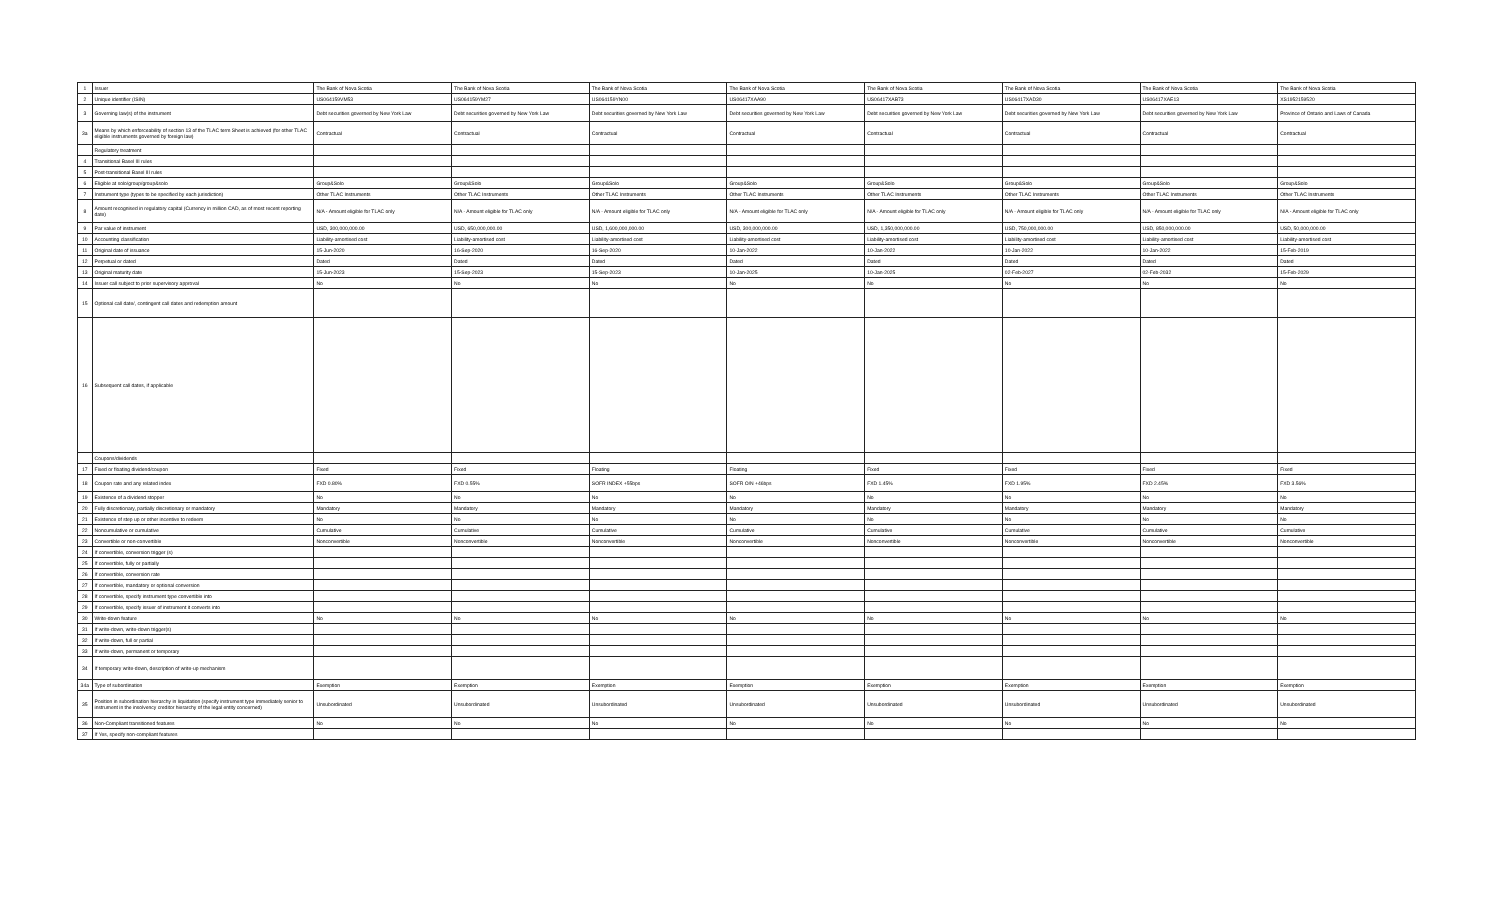| 1 | Issuer | The Bank of Nova Scotia | The Bank of Nova Scotia | The Bank of Nova Scotia | The Bank of Nova Scotia | The Bank of Nova Scotia | The Bank of Nova Scotia | The Bank of Nova Scotia | The Bank of Nova Scotia |
| 2 | Unique identifier (ISIN) | US064159VM53 | US064159YM27 | US064159YN00 | US06417XAA90 | US06417XAB73 | US06417XAD30 | US06417XAE13 | XS1952159520 |
| 3 | Governing law(s) of the instrument | Debt securities governed by New York Law | Debt securities governed by New York Law | Debt securities governed by New York Law | Debt securities governed by New York Law | Debt securities governed by New York Law | Debt securities governed by New York Law | Debt securities governed by New York Law | Province of Ontario and Laws of Canada |
| 3a | Means by which enforceability of section 13 of the TLAC term Sheet is achieved (for other TLAC eligible instruments governed by foreign law) | Contractual | Contractual | Contractual | Contractual | Contractual | Contractual | Contractual | Contractual |
| | Regulatory treatment | | | | | | | | |
| 4 | Transitional Basel III rules | | | | | | | | |
| 5 | Post-transitional Basel III rules | | | | | | | | |
| 6 | Eligible at solo/group/group&solo | Group&Solo | Group&Solo | Group&Solo | Group&Solo | Group&Solo | Group&Solo | Group&Solo | Group&Solo |
| 7 | Instrument type (types to be specified by each jurisdiction) | Other TLAC Instruments | Other TLAC Instruments | Other TLAC Instruments | Other TLAC Instruments | Other TLAC Instruments | Other TLAC Instruments | Other TLAC Instruments | Other TLAC Instruments |
| 8 | Amount recognised in regulatory capital (Currency in million CAD, as of most recent reporting date) | N/A - Amount eligible for TLAC only | N/A - Amount eligible for TLAC only | N/A - Amount eligible for TLAC only | N/A - Amount eligible for TLAC only | N/A - Amount eligible for TLAC only | N/A - Amount eligible for TLAC only | N/A - Amount eligible for TLAC only | N/A - Amount eligible for TLAC only |
| 9 | Par value of instrument | USD, 300,000,000.00 | USD, 650,000,000.00 | USD, 1,600,000,000.00 | USD, 300,000,000.00 | USD, 1,350,000,000.00 | USD, 750,000,000.00 | USD, 850,000,000.00 | USD, 50,000,000.00 |
| 10 | Accounting classification | Liability-amortised cost | Liability-amortised cost | Liability-amortised cost | Liability-amortised cost | Liability-amortised cost | Liability-amortised cost | Liability-amortised cost | Liability-amortised cost |
| 11 | Original date of issuance | 15-Jun-2020 | 16-Sep-2020 | 16-Sep-2020 | 10-Jan-2022 | 10-Jan-2022 | 10-Jan-2022 | 10-Jan-2022 | 15-Feb-2019 |
| 12 | Perpetual or dated | Dated | Dated | Dated | Dated | Dated | Dated | Dated | Dated |
| 13 | Original maturity date | 15-Jun-2023 | 15-Sep-2023 | 15-Sep-2023 | 10-Jan-2025 | 10-Jan-2025 | 02-Feb-2027 | 02-Feb-2032 | 15-Feb-2029 |
| 14 | Issuer call subject to prior supervisory approval | No | No | No | No | No | No | No | No |
| 15 | Optional call date/, contingent call dates and redemption amount | | | | | | | | |
| 16 | Subsequent call dates, if applicable | | | | | | | | |
| | Coupons/dividends | | | | | | | | |
| 17 | Fixed or floating dividend/coupon | Fixed | Fixed | Floating | Floating | Fixed | Fixed | Fixed | Fixed |
| 18 | Coupon rate and any related index | FXD 0.80% | FXD 0.55% | SOFR INDEX +55bps | SOFR O/N +46bps | FXD 1.45% | FXD 1.95% | FXD 2.45% | FXD 3.56% |
| 19 | Existence of a dividend stopper | No | No | No | No | No | No | No | No |
| 20 | Fully discretionary, partially discretionary or mandatory | Mandatory | Mandatory | Mandatory | Mandatory | Mandatory | Mandatory | Mandatory | Mandatory |
| 21 | Existence of step up or other incentive to redeem | No | No | No | No | No | No | No | No |
| 22 | Noncumulative or cumulative | Cumulative | Cumulative | Cumulative | Cumulative | Cumulative | Cumulative | Cumulative | Cumulative |
| 23 | Convertible or non-convertible | Nonconvertible | Nonconvertible | Nonconvertible | Nonconvertible | Nonconvertible | Nonconvertible | Nonconvertible | Nonconvertible |
| 24 | If convertible, conversion trigger (s) | | | | | | | | |
| 25 | If convertible, fully or partially | | | | | | | | |
| 26 | If convertible, conversion rate | | | | | | | | |
| 27 | If convertible, mandatory or optional conversion | | | | | | | | |
| 28 | If convertible, specify instrument type convertible into | | | | | | | | |
| 29 | If convertible, specify issuer of instrument it converts into | | | | | | | | |
| 30 | Write-down feature | No | No | No | No | No | No | No | No |
| 31 | If write-down, write-down trigger(s) | | | | | | | | |
| 32 | If write-down, full or partial | | | | | | | | |
| 33 | If write-down, permanent or temporary | | | | | | | | |
| 34 | If temporary write-down, description of write-up mechanism | | | | | | | | |
| 34a | Type of subordination | Exemption | Exemption | Exemption | Exemption | Exemption | Exemption | Exemption | Exemption |
| 35 | Position in subordination hierarchy in liquidation (specify instrument type immediately senior to instrument in the insolvency creditor hierarchy of the legal entity concerned) | Unsubordinated | Unsubordinated | Unsubordinated | Unsubordinated | Unsubordinated | Unsubordinated | Unsubordinated | Unsubordinated |
| 36 | Non-Compliant transitioned features | No | No | No | No | No | No | No | No |
| 37 | If Yes, specify non-compliant features | | | | | | | | |